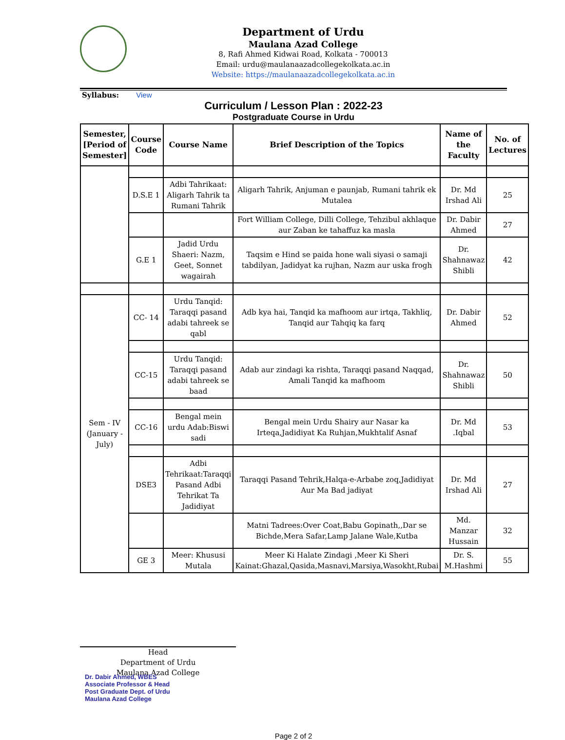Department of Urdu
Maulana Azad College
8, Rafi Ahmed Kidwai Road, Kolkata - 700013
Email: urdu@maulanaazadcollegekolkata.ac.in
Website: https://maulanaazadcollegekolkata.ac.in
Syllabus: View
Curriculum / Lesson Plan : 2022-23
Postgraduate Course in Urdu
| Semester, [Period of Semester] | Course Code | Course Name | Brief Description of the Topics | Name of the Faculty | No. of Lectures |
| --- | --- | --- | --- | --- | --- |
| | D.S.E 1 | Adbi Tahrikaat: Aligarh Tahrik ta Rumani Tahrik | Aligarh Tahrik, Anjuman e paunjab, Rumani tahrik ek Mutalea | Dr. Md Irshad Ali | 25 |
| | | | Fort William College, Dilli College, Tehzibul akhlaque aur Zaban ke tahaffuz ka masla | Dr. Dabir Ahmed | 27 |
| | G.E 1 | Jadid Urdu Shaeri: Nazm, Geet, Sonnet wagairah | Taqsim e Hind se paida hone wali siyasi o samaji tabdilyan, Jadidyat ka rujhan, Nazm aur uska frogh | Dr. Shahnawaz Shibli | 42 |
| Sem - IV (January - July) | CC- 14 | Urdu Tanqid: Taraqqi pasand adabi tahreek se qabl | Adb kya hai, Tanqid ka mafhoom aur irtqa, Takhliq, Tanqid aur Tahqiq ka farq | Dr. Dabir Ahmed | 52 |
| | CC-15 | Urdu Tanqid: Taraqqi pasand adabi tahreek se baad | Adab aur zindagi ka rishta, Taraqqi pasand Naqqad, Amali Tanqid ka mafhoom | Dr. Shahnawaz Shibli | 50 |
| | CC-16 | Bengal mein urdu Adab:Biswi sadi | Bengal mein Urdu Shairy aur Nasar ka Irteqa,Jadidiyat Ka Ruhjan,Mukhtalif Asnaf | Dr. Md .Iqbal | 53 |
| | DSE3 | Adbi Tehrikaat:Taraqqi Pasand Adbi Tehrikat Ta Jadidiyat | Taraqqi Pasand Tehrik,Halqa-e-Arbabe zoq,Jadidiyat Aur Ma Bad jadiyat | Dr. Md Irshad Ali | 27 |
| | | | Matni Tadrees:Over Coat,Babu Gopinath,,Dar se Bichde,Mera Safar,Lamp Jalane Wale,Kutba | Md. Manzar Hussain | 32 |
| | GE 3 | Meer: Khususi Mutala | Meer Ki Halate Zindagi ,Meer Ki Sheri Kainat:Ghazal,Qasida,Masnavi,Marsiya,Wasokht,Rubai | Dr. S. M.Hashmi | 55 |
Head
Department of Urdu
Maulana Azad College
Dr. Dabir Ahmed, WBES
Associate Professor & Head
Post Graduate Dept. of Urdu
Maulana Azad College
Page 2 of 2